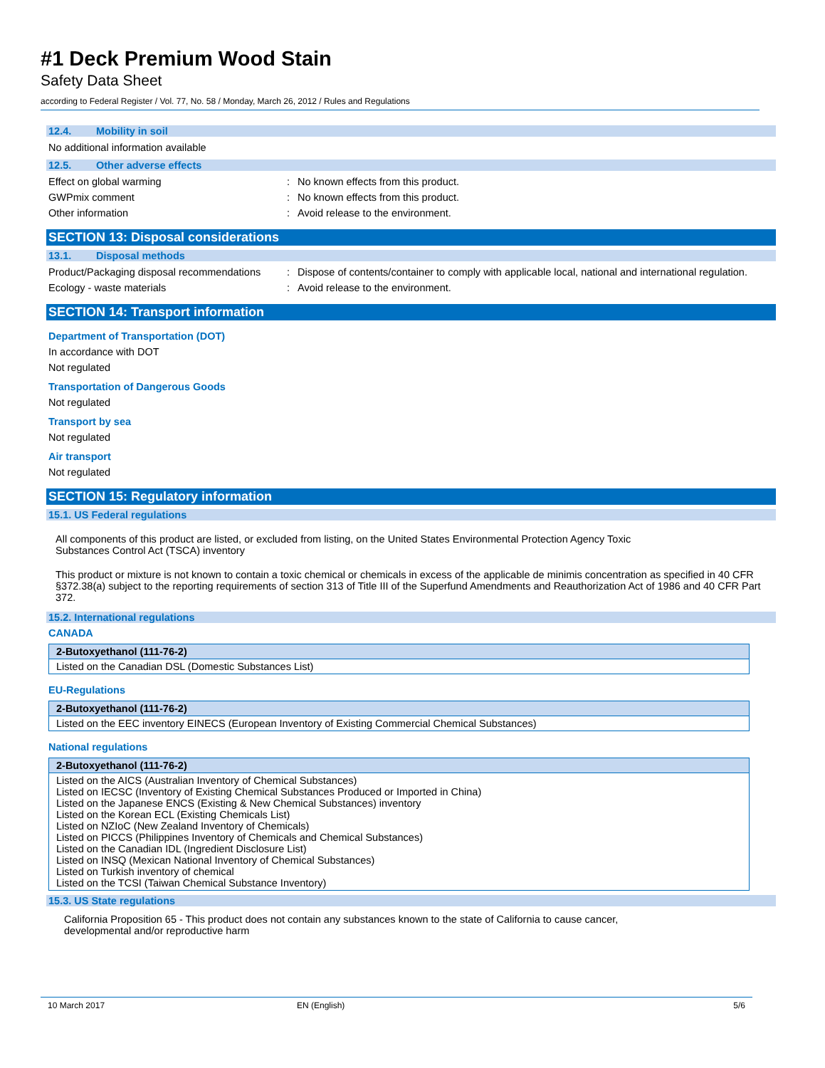#1 Deck Premium Wood Stain
Safety Data Sheet
according to Federal Register / Vol. 77, No. 58 / Monday, March 26, 2012 / Rules and Regulations
12.4. Mobility in soil
No additional information available
12.5. Other adverse effects
Effect on global warming: No known effects from this product.
GWPmix comment: No known effects from this product.
Other information: Avoid release to the environment.
SECTION 13: Disposal considerations
13.1. Disposal methods
Product/Packaging disposal recommendations: Dispose of contents/container to comply with applicable local, national and international regulation.
Ecology - waste materials: Avoid release to the environment.
SECTION 14: Transport information
Department of Transportation (DOT)
In accordance with DOT
Not regulated
Transportation of Dangerous Goods
Not regulated
Transport by sea
Not regulated
Air transport
Not regulated
SECTION 15: Regulatory information
15.1. US Federal regulations
All components of this product are listed, or excluded from listing, on the United States Environmental Protection Agency Toxic
Substances Control Act (TSCA) inventory
This product or mixture is not known to contain a toxic chemical or chemicals in excess of the applicable de minimis concentration as specified in 40 CFR §372.38(a) subject to the reporting requirements of section 313 of Title III of the Superfund Amendments and Reauthorization Act of 1986 and 40 CFR Part 372.
15.2. International regulations
CANADA
| 2-Butoxyethanol (111-76-2) |
| --- |
| Listed on the Canadian DSL (Domestic Substances List) |
EU-Regulations
| 2-Butoxyethanol (111-76-2) |
| --- |
| Listed on the EEC inventory EINECS (European Inventory of Existing Commercial Chemical Substances) |
National regulations
| 2-Butoxyethanol (111-76-2) |
| --- |
| Listed on the AICS (Australian Inventory of Chemical Substances) Listed on IECSC (Inventory of Existing Chemical Substances Produced or Imported in China) Listed on the Japanese ENCS (Existing & New Chemical Substances) inventory Listed on the Korean ECL (Existing Chemicals List) Listed on NZIoC (New Zealand Inventory of Chemicals) Listed on PICCS (Philippines Inventory of Chemicals and Chemical Substances) Listed on the Canadian IDL (Ingredient Disclosure List) Listed on INSQ (Mexican National Inventory of Chemical Substances) Listed on Turkish inventory of chemical Listed on the TCSI (Taiwan Chemical Substance Inventory) |
15.3. US State regulations
California Proposition 65 - This product does not contain any substances known to the state of California to cause cancer,
developmental and/or reproductive harm
10 March 2017 EN (English) 5/6